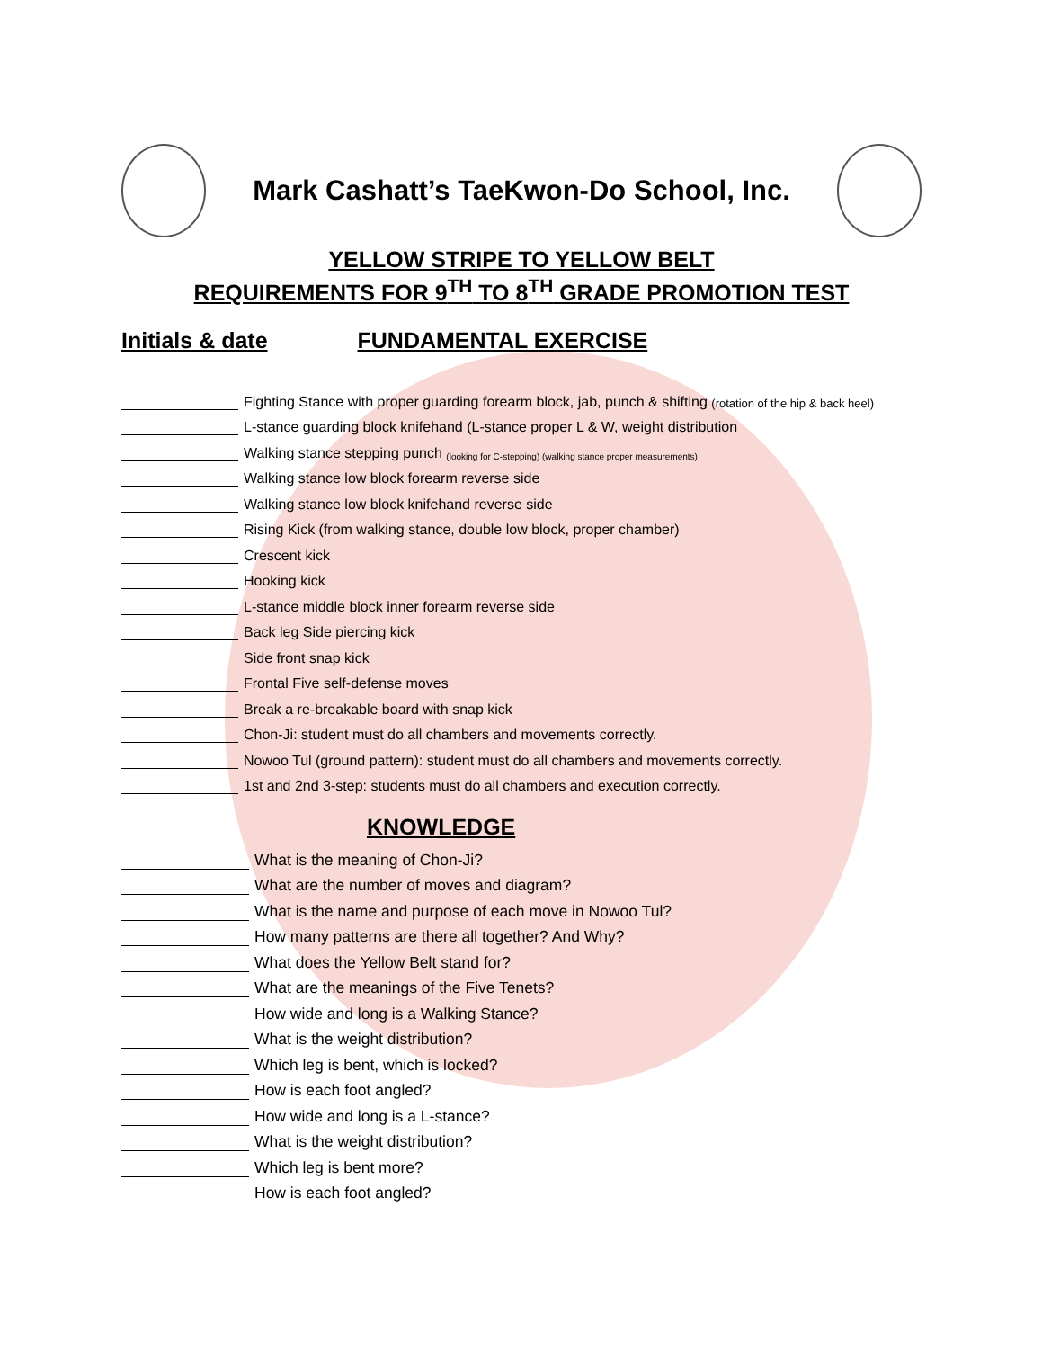Mark Cashatt’s TaeKwon-Do School, Inc.
YELLOW STRIPE TO YELLOW BELT
REQUIREMENTS FOR 9<sup>TH</sup> TO 8<sup>TH</sup> GRADE PROMOTION TEST
Initials & date FUNDAMENTAL EXERCISE
Fighting Stance with proper guarding forearm block, jab, punch & shifting (rotation of the hip & back heel)
L-stance guarding block knifehand (L-stance proper L & W, weight distribution
Walking stance stepping punch (looking for C-stepping) (walking stance proper measurements)
Walking stance low block forearm reverse side
Walking stance low block knifehand reverse side
Rising Kick (from walking stance, double low block, proper chamber)
Crescent kick
Hooking kick
L-stance middle block inner forearm reverse side
Back leg Side piercing kick
Side front snap kick
Frontal Five self-defense moves
Break a re-breakable board with snap kick
Chon-Ji: student must do all chambers and movements correctly.
Nowoo Tul (ground pattern): student must do all chambers and movements correctly.
1st and 2nd 3-step: students must do all chambers and execution correctly.
KNOWLEDGE
What is the meaning of Chon-Ji?
What are the number of moves and diagram?
What is the name and purpose of each move in Nowoo Tul?
How many patterns are there all together? And Why?
What does the Yellow Belt stand for?
What are the meanings of the Five Tenets?
How wide and long is a Walking Stance?
What is the weight distribution?
Which leg is bent, which is locked?
How is each foot angled?
How wide and long is a L-stance?
What is the weight distribution?
Which leg is bent more?
How is each foot angled?